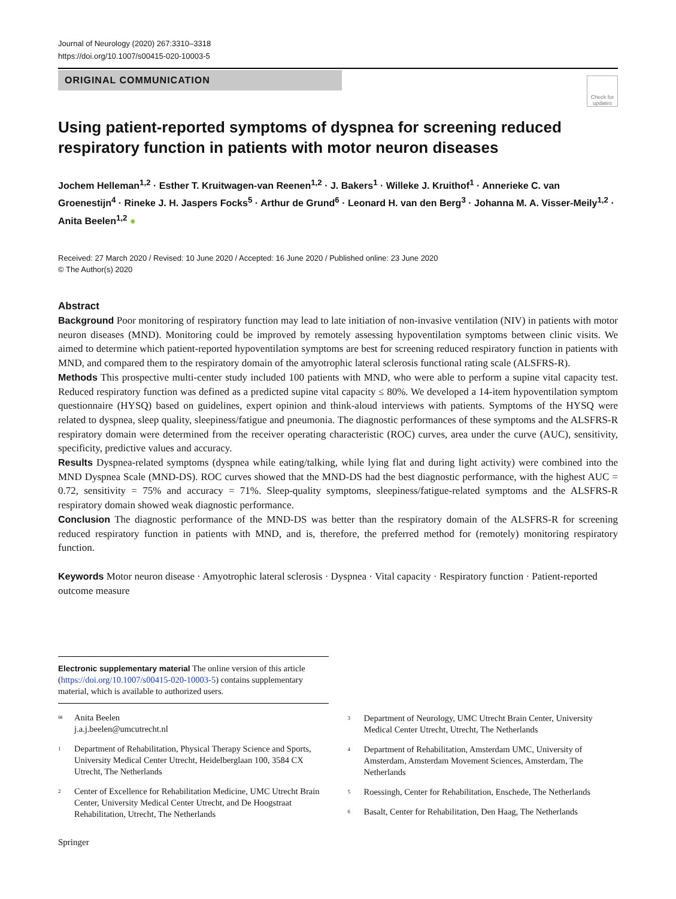Journal of Neurology (2020) 267:3310–3318
https://doi.org/10.1007/s00415-020-10003-5
ORIGINAL COMMUNICATION
Check for updates
Using patient-reported symptoms of dyspnea for screening reduced respiratory function in patients with motor neuron diseases
Jochem Helleman<sup>1,2</sup> · Esther T. Kruitwagen-van Reenen<sup>1,2</sup> · J. Bakers<sup>1</sup> · Willeke J. Kruithof<sup>1</sup> · Annerieke C. van Groenestijn<sup>4</sup> · Rineke J. H. Jaspers Focks<sup>5</sup> · Arthur de Grund<sup>6</sup> · Leonard H. van den Berg<sup>3</sup> · Johanna M. A. Visser-Meily<sup>1,2</sup> · Anita Beelen<sup>1,2</sup> ●
Received: 27 March 2020 / Revised: 10 June 2020 / Accepted: 16 June 2020 / Published online: 23 June 2020
© The Author(s) 2020
Abstract
Background Poor monitoring of respiratory function may lead to late initiation of non-invasive ventilation (NIV) in patients with motor neuron diseases (MND). Monitoring could be improved by remotely assessing hypoventilation symptoms between clinic visits. We aimed to determine which patient-reported hypoventilation symptoms are best for screening reduced respiratory function in patients with MND, and compared them to the respiratory domain of the amyotrophic lateral sclerosis functional rating scale (ALSFRS-R).
Methods This prospective multi-center study included 100 patients with MND, who were able to perform a supine vital capacity test. Reduced respiratory function was defined as a predicted supine vital capacity ≤ 80%. We developed a 14-item hypoventilation symptom questionnaire (HYSQ) based on guidelines, expert opinion and think-aloud interviews with patients. Symptoms of the HYSQ were related to dyspnea, sleep quality, sleepiness/fatigue and pneumonia. The diagnostic performances of these symptoms and the ALSFRS-R respiratory domain were determined from the receiver operating characteristic (ROC) curves, area under the curve (AUC), sensitivity, specificity, predictive values and accuracy.
Results Dyspnea-related symptoms (dyspnea while eating/talking, while lying flat and during light activity) were combined into the MND Dyspnea Scale (MND-DS). ROC curves showed that the MND-DS had the best diagnostic performance, with the highest AUC = 0.72, sensitivity = 75% and accuracy = 71%. Sleep-quality symptoms, sleepiness/fatigue-related symptoms and the ALSFRS-R respiratory domain showed weak diagnostic performance.
Conclusion The diagnostic performance of the MND-DS was better than the respiratory domain of the ALSFRS-R for screening reduced respiratory function in patients with MND, and is, therefore, the preferred method for (remotely) monitoring respiratory function.
Keywords Motor neuron disease · Amyotrophic lateral sclerosis · Dyspnea · Vital capacity · Respiratory function · Patient-reported outcome measure
Electronic supplementary material The online version of this article (https://doi.org/10.1007/s00415-020-10003-5) contains supplementary material, which is available to authorized users.
<sup>✉</sup>
Anita Beelen
j.a.j.beelen@umcutrecht.nl
<sup>1</sup>
Department of Rehabilitation, Physical Therapy Science and Sports, University Medical Center Utrecht, Heidelberglaan 100, 3584 CX Utrecht, The Netherlands
<sup>2</sup>
Center of Excellence for Rehabilitation Medicine, UMC Utrecht Brain Center, University Medical Center Utrecht, and De Hoogstraat Rehabilitation, Utrecht, The Netherlands
<sup>3</sup>
Department of Neurology, UMC Utrecht Brain Center, University Medical Center Utrecht, Utrecht, The Netherlands
<sup>4</sup>
Department of Rehabilitation, Amsterdam UMC, University of Amsterdam, Amsterdam Movement Sciences, Amsterdam, The Netherlands
<sup>5</sup>
Roessingh, Center for Rehabilitation, Enschede, The Netherlands
<sup>6</sup>
Basalt, Center for Rehabilitation, Den Haag, The Netherlands
Springer